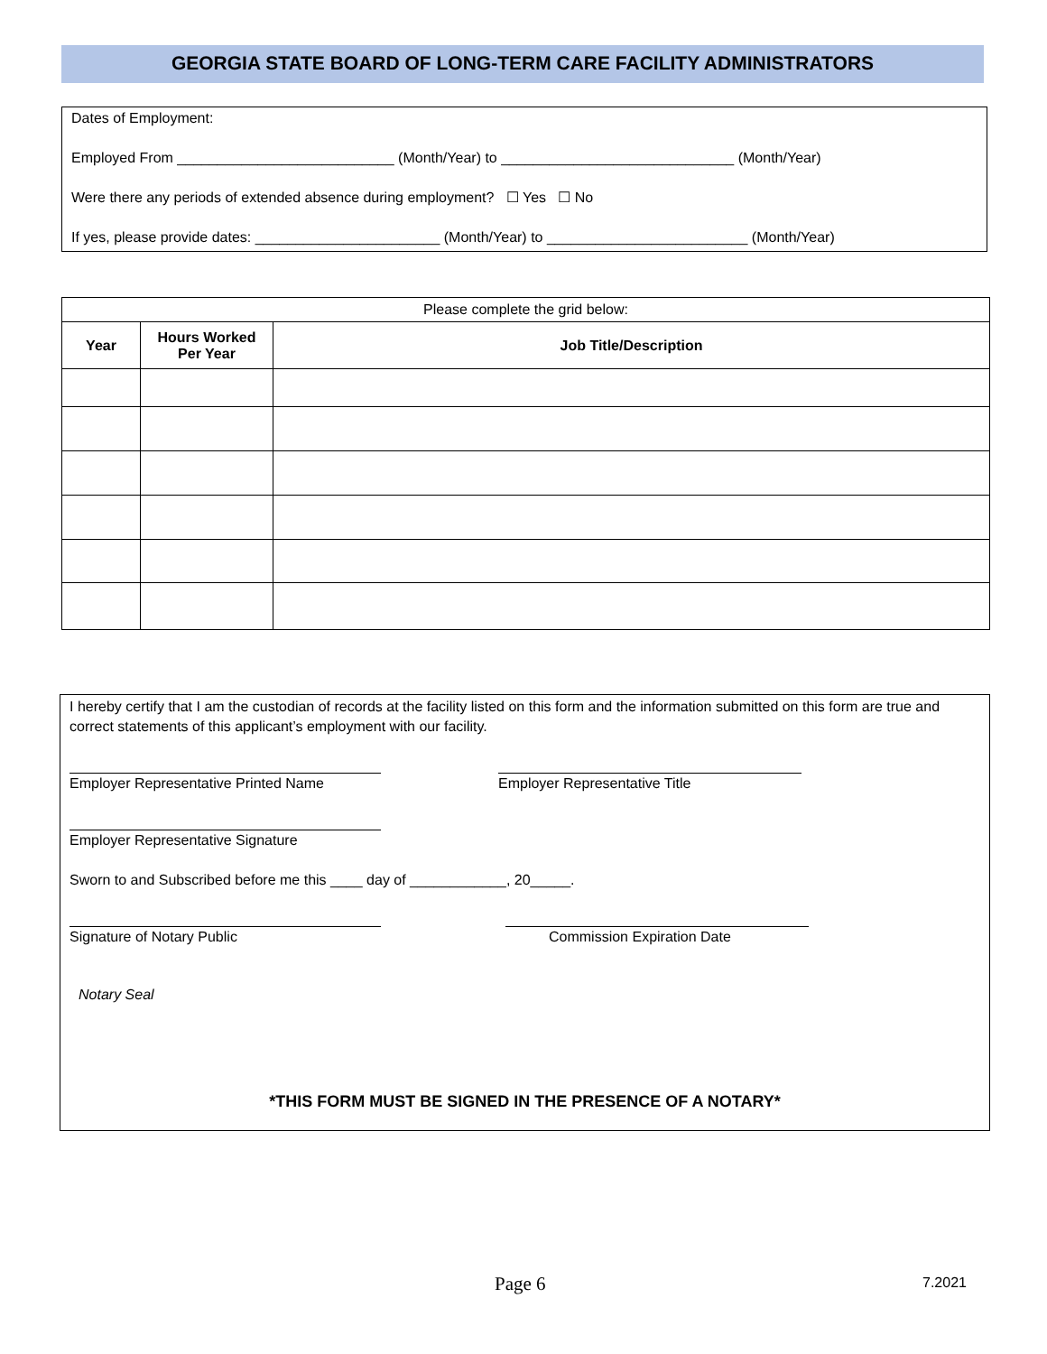GEORGIA STATE BOARD OF LONG-TERM CARE FACILITY ADMINISTRATORS
Dates of Employment:
Employed From ___________________________ (Month/Year) to _____________________________ (Month/Year)
Were there any periods of extended absence during employment? ☐ Yes ☐ No
If yes, please provide dates: _______________________ (Month/Year) to _________________________ (Month/Year)
| Please complete the grid below: | | |
| Year | Hours Worked Per Year | Job Title/Description |
I hereby certify that I am the custodian of records at the facility listed on this form and the information submitted on this form are true and correct statements of this applicant’s employment with our facility.
Employer Representative Printed Name Employer Representative Title
Employer Representative Signature
Sworn to and Subscribed before me this ____ day of ____________, 20_____.
Signature of Notary Public Commission Expiration Date
Notary Seal
*THIS FORM MUST BE SIGNED IN THE PRESENCE OF A NOTARY*
Page 6 7.2021